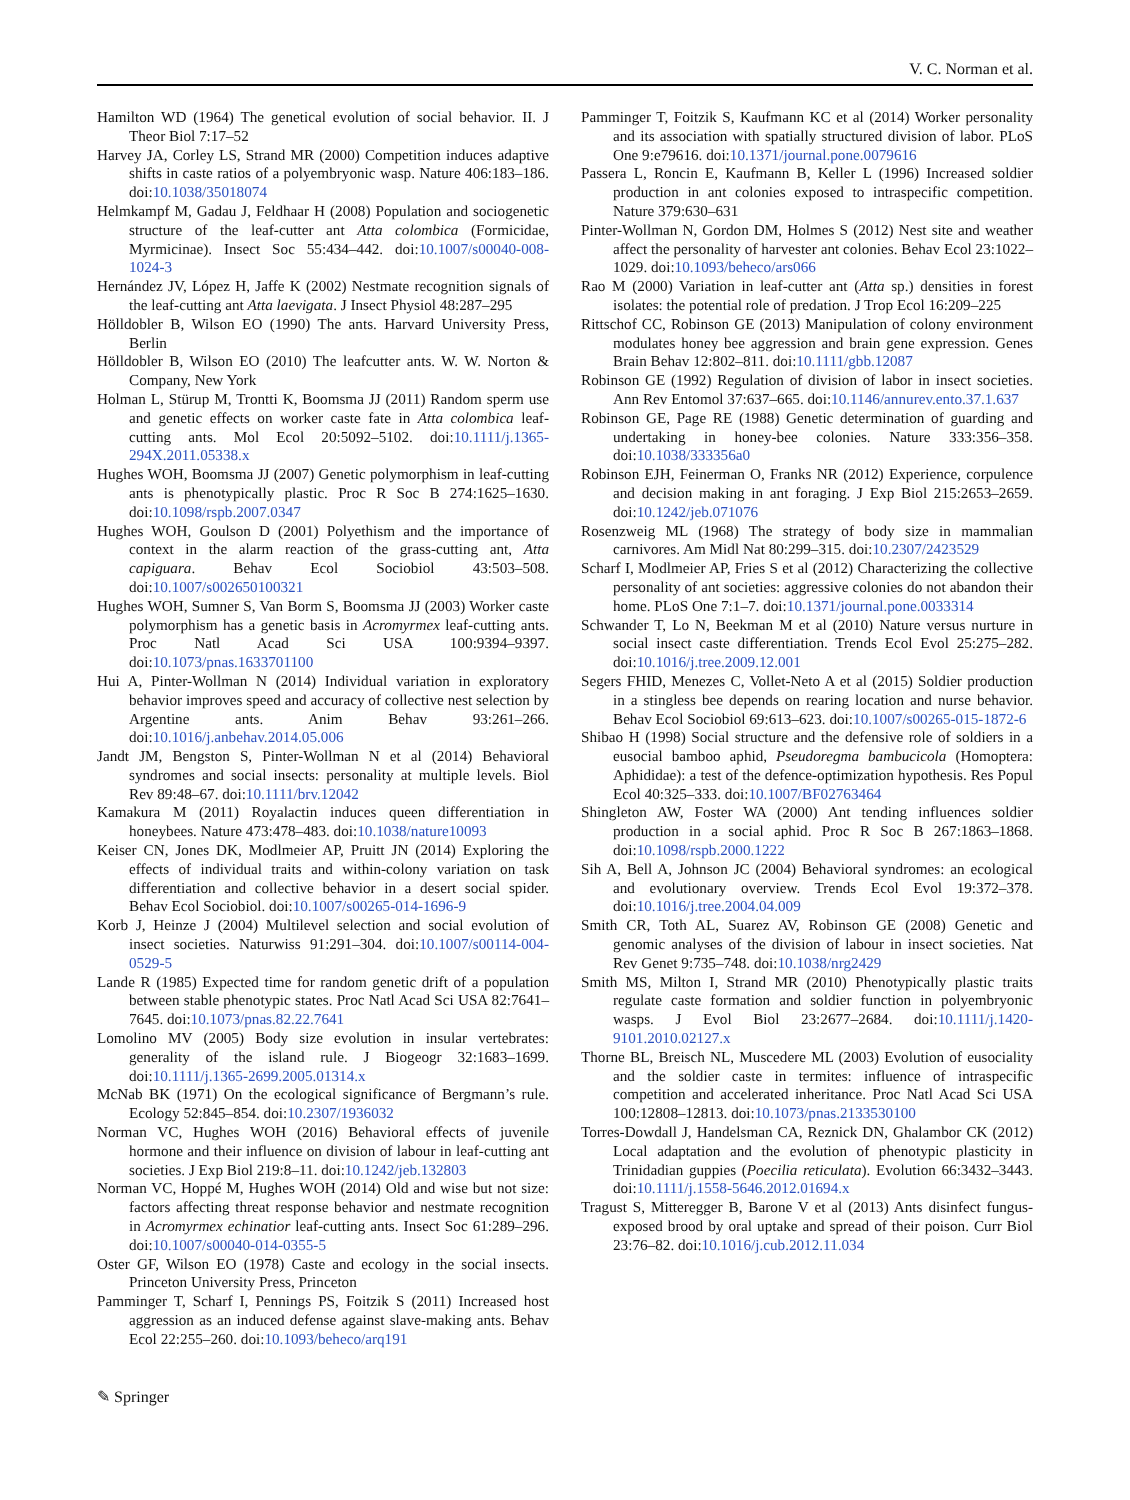V. C. Norman et al.
Hamilton WD (1964) The genetical evolution of social behavior. II. J Theor Biol 7:17–52
Harvey JA, Corley LS, Strand MR (2000) Competition induces adaptive shifts in caste ratios of a polyembryonic wasp. Nature 406:183–186. doi:10.1038/35018074
Helmkampf M, Gadau J, Feldhaar H (2008) Population and sociogenetic structure of the leaf-cutter ant Atta colombica (Formicidae, Myrmicinae). Insect Soc 55:434–442. doi:10.1007/s00040-008-1024-3
Hernández JV, López H, Jaffe K (2002) Nestmate recognition signals of the leaf-cutting ant Atta laevigata. J Insect Physiol 48:287–295
Hölldobler B, Wilson EO (1990) The ants. Harvard University Press, Berlin
Hölldobler B, Wilson EO (2010) The leafcutter ants. W. W. Norton & Company, New York
Holman L, Stürup M, Trontti K, Boomsma JJ (2011) Random sperm use and genetic effects on worker caste fate in Atta colombica leaf-cutting ants. Mol Ecol 20:5092–5102. doi:10.1111/j.1365-294X.2011.05338.x
Hughes WOH, Boomsma JJ (2007) Genetic polymorphism in leaf-cutting ants is phenotypically plastic. Proc R Soc B 274:1625–1630. doi:10.1098/rspb.2007.0347
Hughes WOH, Goulson D (2001) Polyethism and the importance of context in the alarm reaction of the grass-cutting ant, Atta capiguara. Behav Ecol Sociobiol 43:503–508. doi:10.1007/s002650100321
Hughes WOH, Sumner S, Van Borm S, Boomsma JJ (2003) Worker caste polymorphism has a genetic basis in Acromyrmex leaf-cutting ants. Proc Natl Acad Sci USA 100:9394–9397. doi:10.1073/pnas.1633701100
Hui A, Pinter-Wollman N (2014) Individual variation in exploratory behavior improves speed and accuracy of collective nest selection by Argentine ants. Anim Behav 93:261–266. doi:10.1016/j.anbehav.2014.05.006
Jandt JM, Bengston S, Pinter-Wollman N et al (2014) Behavioral syndromes and social insects: personality at multiple levels. Biol Rev 89:48–67. doi:10.1111/brv.12042
Kamakura M (2011) Royalactin induces queen differentiation in honeybees. Nature 473:478–483. doi:10.1038/nature10093
Keiser CN, Jones DK, Modlmeier AP, Pruitt JN (2014) Exploring the effects of individual traits and within-colony variation on task differentiation and collective behavior in a desert social spider. Behav Ecol Sociobiol. doi:10.1007/s00265-014-1696-9
Korb J, Heinze J (2004) Multilevel selection and social evolution of insect societies. Naturwiss 91:291–304. doi:10.1007/s00114-004-0529-5
Lande R (1985) Expected time for random genetic drift of a population between stable phenotypic states. Proc Natl Acad Sci USA 82:7641–7645. doi:10.1073/pnas.82.22.7641
Lomolino MV (2005) Body size evolution in insular vertebrates: generality of the island rule. J Biogeogr 32:1683–1699. doi:10.1111/j.1365-2699.2005.01314.x
McNab BK (1971) On the ecological significance of Bergmann’s rule. Ecology 52:845–854. doi:10.2307/1936032
Norman VC, Hughes WOH (2016) Behavioral effects of juvenile hormone and their influence on division of labour in leaf-cutting ant societies. J Exp Biol 219:8–11. doi:10.1242/jeb.132803
Norman VC, Hoppé M, Hughes WOH (2014) Old and wise but not size: factors affecting threat response behavior and nestmate recognition in Acromyrmex echinatior leaf-cutting ants. Insect Soc 61:289–296. doi:10.1007/s00040-014-0355-5
Oster GF, Wilson EO (1978) Caste and ecology in the social insects. Princeton University Press, Princeton
Pamminger T, Scharf I, Pennings PS, Foitzik S (2011) Increased host aggression as an induced defense against slave-making ants. Behav Ecol 22:255–260. doi:10.1093/beheco/arq191
Pamminger T, Foitzik S, Kaufmann KC et al (2014) Worker personality and its association with spatially structured division of labor. PLoS One 9:e79616. doi:10.1371/journal.pone.0079616
Passera L, Roncin E, Kaufmann B, Keller L (1996) Increased soldier production in ant colonies exposed to intraspecific competition. Nature 379:630–631
Pinter-Wollman N, Gordon DM, Holmes S (2012) Nest site and weather affect the personality of harvester ant colonies. Behav Ecol 23:1022–1029. doi:10.1093/beheco/ars066
Rao M (2000) Variation in leaf-cutter ant (Atta sp.) densities in forest isolates: the potential role of predation. J Trop Ecol 16:209–225
Rittschof CC, Robinson GE (2013) Manipulation of colony environment modulates honey bee aggression and brain gene expression. Genes Brain Behav 12:802–811. doi:10.1111/gbb.12087
Robinson GE (1992) Regulation of division of labor in insect societies. Ann Rev Entomol 37:637–665. doi:10.1146/annurev.ento.37.1.637
Robinson GE, Page RE (1988) Genetic determination of guarding and undertaking in honey-bee colonies. Nature 333:356–358. doi:10.1038/333356a0
Robinson EJH, Feinerman O, Franks NR (2012) Experience, corpulence and decision making in ant foraging. J Exp Biol 215:2653–2659. doi:10.1242/jeb.071076
Rosenzweig ML (1968) The strategy of body size in mammalian carnivores. Am Midl Nat 80:299–315. doi:10.2307/2423529
Scharf I, Modlmeier AP, Fries S et al (2012) Characterizing the collective personality of ant societies: aggressive colonies do not abandon their home. PLoS One 7:1–7. doi:10.1371/journal.pone.0033314
Schwander T, Lo N, Beekman M et al (2010) Nature versus nurture in social insect caste differentiation. Trends Ecol Evol 25:275–282. doi:10.1016/j.tree.2009.12.001
Segers FHID, Menezes C, Vollet-Neto A et al (2015) Soldier production in a stingless bee depends on rearing location and nurse behavior. Behav Ecol Sociobiol 69:613–623. doi:10.1007/s00265-015-1872-6
Shibao H (1998) Social structure and the defensive role of soldiers in a eusocial bamboo aphid, Pseudoregma bambucicola (Homoptera: Aphididae): a test of the defence-optimization hypothesis. Res Popul Ecol 40:325–333. doi:10.1007/BF02763464
Shingleton AW, Foster WA (2000) Ant tending influences soldier production in a social aphid. Proc R Soc B 267:1863–1868. doi:10.1098/rspb.2000.1222
Sih A, Bell A, Johnson JC (2004) Behavioral syndromes: an ecological and evolutionary overview. Trends Ecol Evol 19:372–378. doi:10.1016/j.tree.2004.04.009
Smith CR, Toth AL, Suarez AV, Robinson GE (2008) Genetic and genomic analyses of the division of labour in insect societies. Nat Rev Genet 9:735–748. doi:10.1038/nrg2429
Smith MS, Milton I, Strand MR (2010) Phenotypically plastic traits regulate caste formation and soldier function in polyembryonic wasps. J Evol Biol 23:2677–2684. doi:10.1111/j.1420-9101.2010.02127.x
Thorne BL, Breisch NL, Muscedere ML (2003) Evolution of eusociality and the soldier caste in termites: influence of intraspecific competition and accelerated inheritance. Proc Natl Acad Sci USA 100:12808–12813. doi:10.1073/pnas.2133530100
Torres-Dowdall J, Handelsman CA, Reznick DN, Ghalambor CK (2012) Local adaptation and the evolution of phenotypic plasticity in Trinidadian guppies (Poecilia reticulata). Evolution 66:3432–3443. doi:10.1111/j.1558-5646.2012.01694.x
Tragust S, Mitteregger B, Barone V et al (2013) Ants disinfect fungus-exposed brood by oral uptake and spread of their poison. Curr Biol 23:76–82. doi:10.1016/j.cub.2012.11.034
✎ Springer